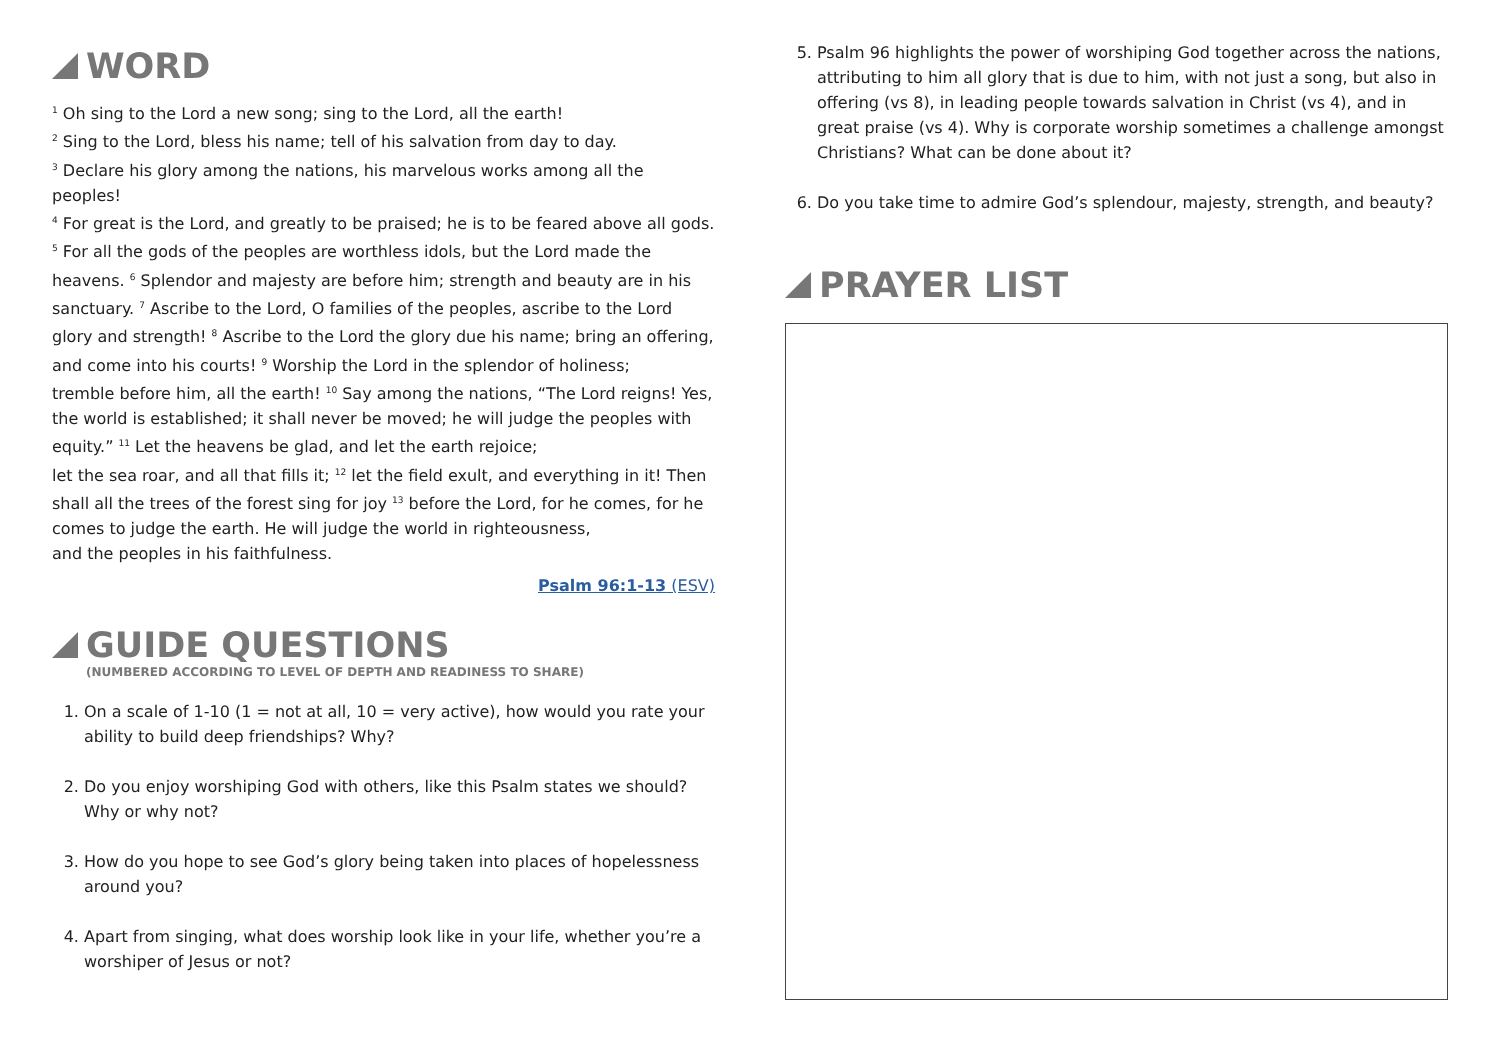WORD
<sup>1</sup> Oh sing to the Lord a new song; sing to the Lord, all the earth!
<sup>2</sup> Sing to the Lord, bless his name; tell of his salvation from day to day.
<sup>3</sup> Declare his glory among the nations, his marvelous works among all the peoples!
<sup>4</sup> For great is the Lord, and greatly to be praised; he is to be feared above all gods. <sup>5</sup> For all the gods of the peoples are worthless idols, but the Lord made the heavens. <sup>6</sup> Splendor and majesty are before him; strength and beauty are in his sanctuary. <sup>7</sup> Ascribe to the Lord, O families of the peoples, ascribe to the Lord glory and strength! <sup>8</sup> Ascribe to the Lord the glory due his name; bring an offering, and come into his courts! <sup>9</sup> Worship the Lord in the splendor of holiness;
tremble before him, all the earth! <sup>10</sup> Say among the nations, “The Lord reigns! Yes, the world is established; it shall never be moved; he will judge the peoples with equity.” <sup>11</sup> Let the heavens be glad, and let the earth rejoice;
let the sea roar, and all that fills it; <sup>12</sup> let the field exult, and everything in it! Then shall all the trees of the forest sing for joy <sup>13</sup> before the Lord, for he comes, for he comes to judge the earth. He will judge the world in righteousness,
and the peoples in his faithfulness.
Psalm 96:1-13 (ESV)
GUIDE QUESTIONS
(NUMBERED ACCORDING TO LEVEL OF DEPTH AND READINESS TO SHARE)
1. On a scale of 1-10 (1 = not at all, 10 = very active), how would you rate your ability to build deep friendships? Why?
2. Do you enjoy worshiping God with others, like this Psalm states we should? Why or why not?
3. How do you hope to see God’s glory being taken into places of hopelessness around you?
4. Apart from singing, what does worship look like in your life, whether you’re a worshiper of Jesus or not?
5. Psalm 96 highlights the power of worshiping God together across the nations, attributing to him all glory that is due to him, with not just a song, but also in offering (vs 8), in leading people towards salvation in Christ (vs 4), and in great praise (vs 4). Why is corporate worship sometimes a challenge amongst Christians? What can be done about it?
6. Do you take time to admire God’s splendour, majesty, strength, and beauty?
PRAYER LIST